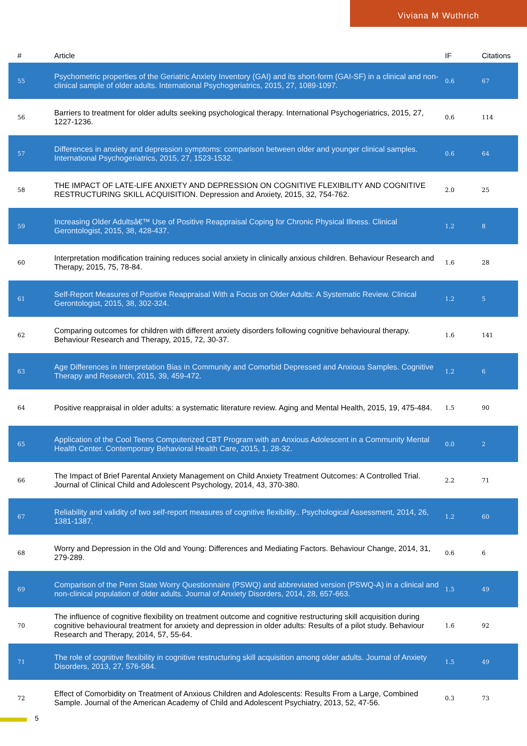Viviana M Wuthrich
| # | Article | IF | Citations |
| --- | --- | --- | --- |
| 55 | Psychometric properties of the Geriatric Anxiety Inventory (GAI) and its short-form (GAI-SF) in a clinical and non-clinical sample of older adults. International Psychogeriatrics, 2015, 27, 1089-1097. | 0.6 | 67 |
| 56 | Barriers to treatment for older adults seeking psychological therapy. International Psychogeriatrics, 2015, 27, 1227-1236. | 0.6 | 114 |
| 57 | Differences in anxiety and depression symptoms: comparison between older and younger clinical samples. International Psychogeriatrics, 2015, 27, 1523-1532. | 0.6 | 64 |
| 58 | THE IMPACT OF LATE-LIFE ANXIETY AND DEPRESSION ON COGNITIVE FLEXIBILITY AND COGNITIVE RESTRUCTURING SKILL ACQUISITION. Depression and Anxiety, 2015, 32, 754-762. | 2.0 | 25 |
| 59 | Increasing Older Adultsâ€™ Use of Positive Reappraisal Coping for Chronic Physical Illness. Clinical Gerontologist, 2015, 38, 428-437. | 1.2 | 8 |
| 60 | Interpretation modification training reduces social anxiety in clinically anxious children. Behaviour Research and Therapy, 2015, 75, 78-84. | 1.6 | 28 |
| 61 | Self-Report Measures of Positive Reappraisal With a Focus on Older Adults: A Systematic Review. Clinical Gerontologist, 2015, 38, 302-324. | 1.2 | 5 |
| 62 | Comparing outcomes for children with different anxiety disorders following cognitive behavioural therapy. Behaviour Research and Therapy, 2015, 72, 30-37. | 1.6 | 141 |
| 63 | Age Differences in Interpretation Bias in Community and Comorbid Depressed and Anxious Samples. Cognitive Therapy and Research, 2015, 39, 459-472. | 1.2 | 6 |
| 64 | Positive reappraisal in older adults: a systematic literature review. Aging and Mental Health, 2015, 19, 475-484. | 1.5 | 90 |
| 65 | Application of the Cool Teens Computerized CBT Program with an Anxious Adolescent in a Community Mental Health Center. Contemporary Behavioral Health Care, 2015, 1, 28-32. | 0.0 | 2 |
| 66 | The Impact of Brief Parental Anxiety Management on Child Anxiety Treatment Outcomes: A Controlled Trial. Journal of Clinical Child and Adolescent Psychology, 2014, 43, 370-380. | 2.2 | 71 |
| 67 | Reliability and validity of two self-report measures of cognitive flexibility.. Psychological Assessment, 2014, 26, 1381-1387. | 1.2 | 60 |
| 68 | Worry and Depression in the Old and Young: Differences and Mediating Factors. Behaviour Change, 2014, 31, 279-289. | 0.6 | 6 |
| 69 | Comparison of the Penn State Worry Questionnaire (PSWQ) and abbreviated version (PSWQ-A) in a clinical and non-clinical population of older adults. Journal of Anxiety Disorders, 2014, 28, 657-663. | 1.5 | 49 |
| 70 | The influence of cognitive flexibility on treatment outcome and cognitive restructuring skill acquisition during cognitive behavioural treatment for anxiety and depression in older adults: Results of a pilot study. Behaviour Research and Therapy, 2014, 57, 55-64. | 1.6 | 92 |
| 71 | The role of cognitive flexibility in cognitive restructuring skill acquisition among older adults. Journal of Anxiety Disorders, 2013, 27, 576-584. | 1.5 | 49 |
| 72 | Effect of Comorbidity on Treatment of Anxious Children and Adolescents: Results From a Large, Combined Sample. Journal of the American Academy of Child and Adolescent Psychiatry, 2013, 52, 47-56. | 0.3 | 73 |
5